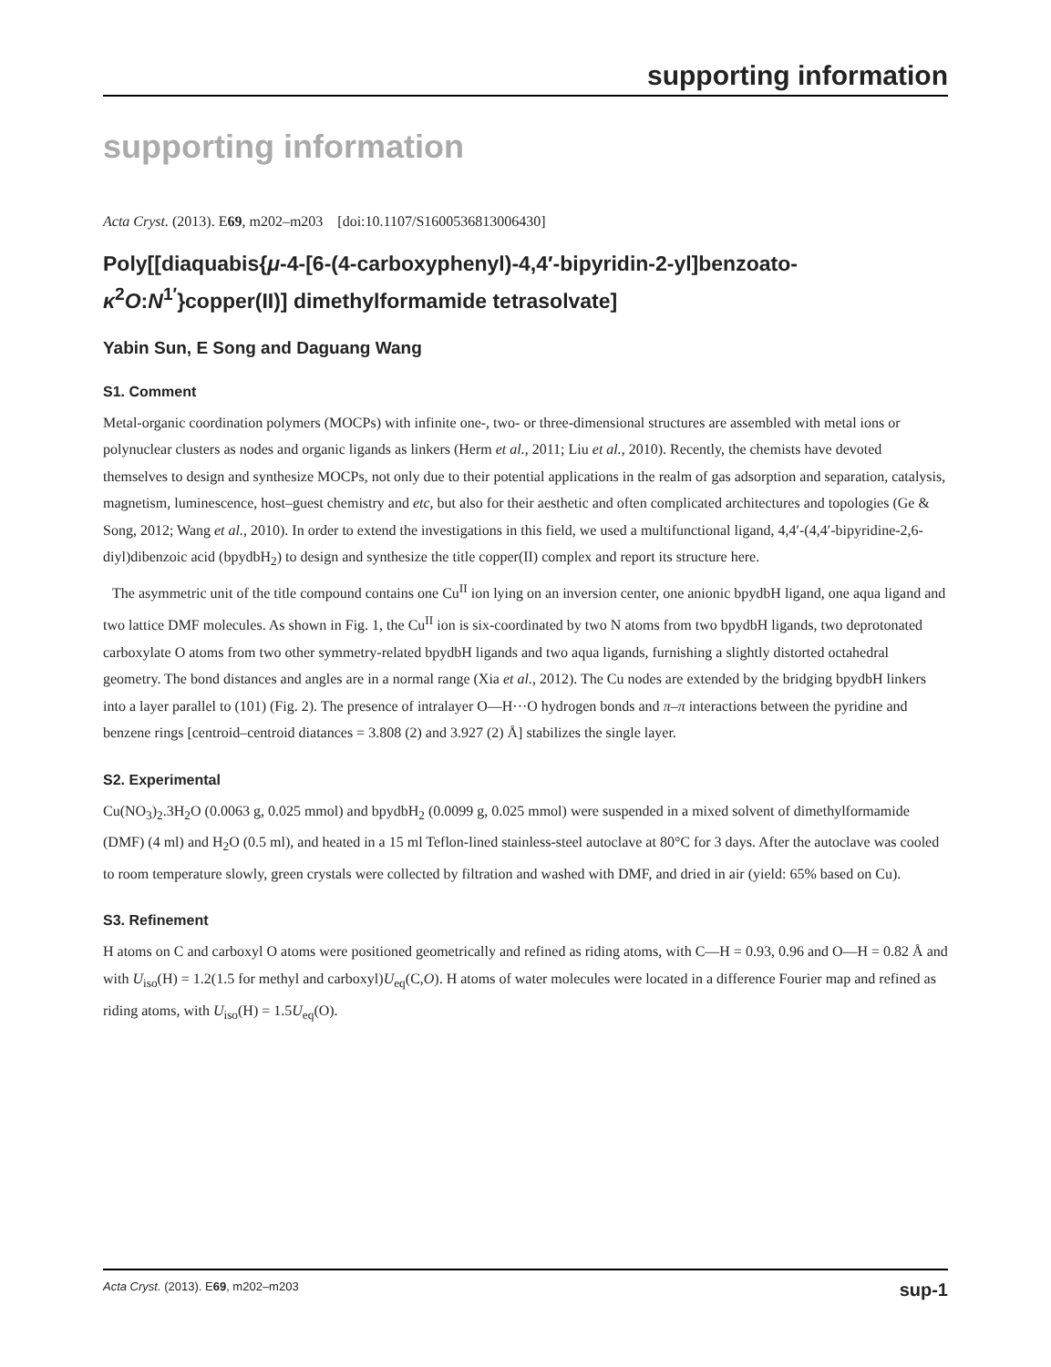supporting information
supporting information
Acta Cryst. (2013). E69, m202–m203 [doi:10.1107/S1600536813006430]
Poly[[diaquabis{μ-4-[6-(4-carboxyphenyl)-4,4′-bipyridin-2-yl]benzoato-κ<sup>2</sup>O:N<sup>1′</sup>}copper(II)] dimethylformamide tetrasolvate]
Yabin Sun, E Song and Daguang Wang
S1. Comment
Metal-organic coordination polymers (MOCPs) with infinite one-, two- or three-dimensional structures are assembled with metal ions or polynuclear clusters as nodes and organic ligands as linkers (Herm et al., 2011; Liu et al., 2010). Recently, the chemists have devoted themselves to design and synthesize MOCPs, not only due to their potential applications in the realm of gas adsorption and separation, catalysis, magnetism, luminescence, host–guest chemistry and etc, but also for their aesthetic and often complicated architectures and topologies (Ge & Song, 2012; Wang et al., 2010). In order to extend the investigations in this field, we used a multifunctional ligand, 4,4′-(4,4′-bipyridine-2,6-diyl)dibenzoic acid (bpydbH<sub>2</sub>) to design and synthesize the title copper(II) complex and report its structure here.
The asymmetric unit of the title compound contains one Cu<sup>II</sup> ion lying on an inversion center, one anionic bpydbH ligand, one aqua ligand and two lattice DMF molecules. As shown in Fig. 1, the Cu<sup>II</sup> ion is six-coordinated by two N atoms from two bpydbH ligands, two deprotonated carboxylate O atoms from two other symmetry-related bpydbH ligands and two aqua ligands, furnishing a slightly distorted octahedral geometry. The bond distances and angles are in a normal range (Xia et al., 2012). The Cu nodes are extended by the bridging bpydbH linkers into a layer parallel to (101) (Fig. 2). The presence of intralayer O—H···O hydrogen bonds and π–π interactions between the pyridine and benzene rings [centroid–centroid diatances = 3.808 (2) and 3.927 (2) Å] stabilizes the single layer.
S2. Experimental
Cu(NO<sub>3</sub>)<sub>2</sub>.3H<sub>2</sub>O (0.0063 g, 0.025 mmol) and bpydbH<sub>2</sub> (0.0099 g, 0.025 mmol) were suspended in a mixed solvent of dimethylformamide (DMF) (4 ml) and H<sub>2</sub>O (0.5 ml), and heated in a 15 ml Teflon-lined stainless-steel autoclave at 80°C for 3 days. After the autoclave was cooled to room temperature slowly, green crystals were collected by filtration and washed with DMF, and dried in air (yield: 65% based on Cu).
S3. Refinement
H atoms on C and carboxyl O atoms were positioned geometrically and refined as riding atoms, with C—H = 0.93, 0.96 and O—H = 0.82 Å and with U<sub>iso</sub>(H) = 1.2(1.5 for methyl and carboxyl)U<sub>eq</sub>(C,O). H atoms of water molecules were located in a difference Fourier map and refined as riding atoms, with U<sub>iso</sub>(H) = 1.5U<sub>eq</sub>(O).
Acta Cryst. (2013). E69, m202–m203 sup-1